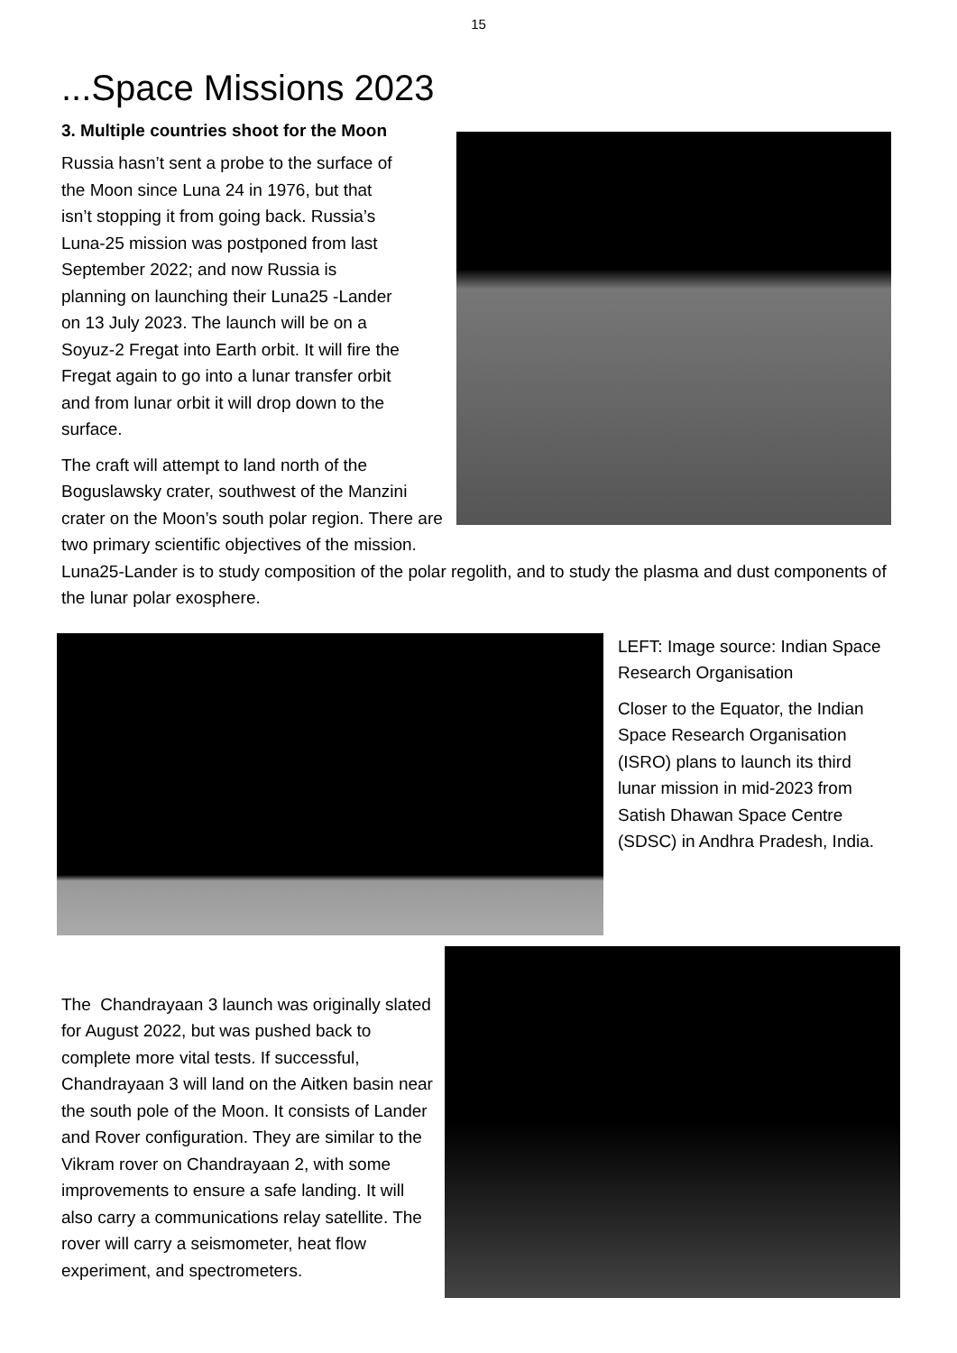15
...Space Missions 2023
3. Multiple countries shoot for the Moon
Russia hasn’t sent a probe to the surface of
the Moon since Luna 24 in 1976, but that
isn’t stopping it from going back. Russia’s
Luna-25 mission was postponed from last
September 2022; and now Russia is
planning on launching their Luna25 -Lander
on 13 July 2023. The launch will be on a
Soyuz-2 Fregat into Earth orbit. It will fire the
Fregat again to go into a lunar transfer orbit
and from lunar orbit it will drop down to the
surface.
The craft will attempt to land north of the Boguslawsky crater, southwest of the Manzini crater on the Moon’s south polar region. There are two primary scientific objectives of the mission. Luna25-Lander is to study composition of the polar regolith, and to study the plasma and dust components of the lunar polar exosphere.
LEFT: Image source: Indian Space Research Organisation
Closer to the Equator, the Indian Space Research Organisation (ISRO) plans to launch its third lunar mission in mid-2023 from Satish Dhawan Space Centre (SDSC) in Andhra Pradesh, India.
The Chandrayaan 3 launch was originally slated for August 2022, but was pushed back to complete more vital tests. If successful, Chandrayaan 3 will land on the Aitken basin near the south pole of the Moon. It consists of Lander and Rover configuration. They are similar to the Vikram rover on Chandrayaan 2, with some improvements to ensure a safe landing. It will also carry a communications relay satellite. The rover will carry a seismometer, heat flow experiment, and spectrometers.